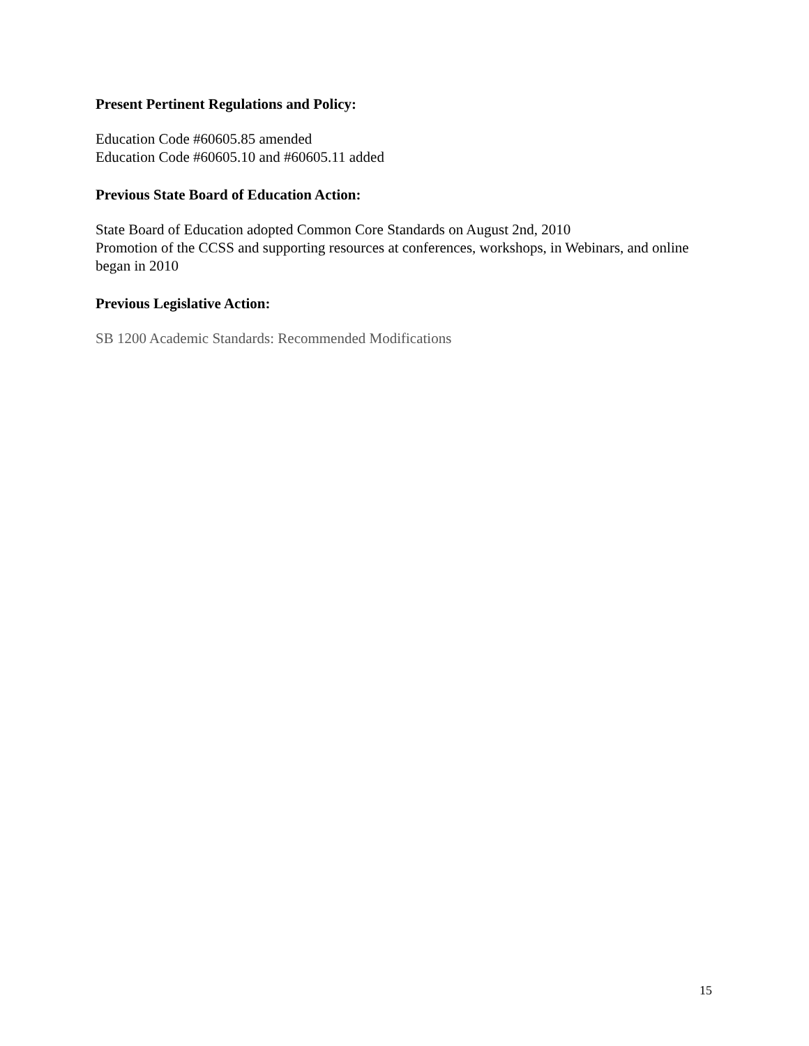Present Pertinent Regulations and Policy:
Education Code #60605.85 amended
Education Code #60605.10 and #60605.11 added
Previous State Board of Education Action:
State Board of Education adopted Common Core Standards on August 2nd, 2010
Promotion of the CCSS and supporting resources at conferences, workshops, in Webinars, and online began in 2010
Previous Legislative Action:
SB 1200 Academic Standards: Recommended Modifications
15